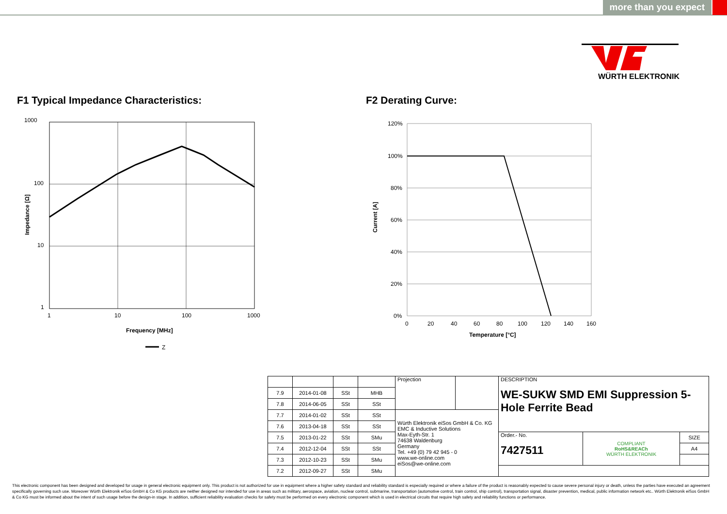more than you expect
WÜRTH ELEKTRONIK
F1 Typical Impedance Characteristics:
F2 Derating Curve:
1000
100
10
1
1
10
100
1000
Frequency [MHz]
Impedance [Ω]
Z
120%
100%
80%
60%
40%
20%
0%
0
20
40
60
80
100
120
140
160
Temperature [°C]
Current [A]
| | | | | Projection | | DESCRIPTION WE-SUKW SMD EMI Suppression 5-Hole Ferrite Bead | | |
| 7.9 | 2014-01-08 | SSt | MHB | | | | | |
| 7.8 | 2014-06-05 | SSt | SSt | | | | | |
| 7.7 | 2014-01-02 | SSt | SSt | Würth Elektronik eiSos GmbH & Co. KG EMC & Inductive Solutions Max-Eyth-Str. 1 74638 Waldenburg Germany Tel. +49 (0) 79 42 945 - 0 www.we-online.com eiSos@we-online.com | | | | |
| 7.6 | 2013-04-18 | SSt | SSt | | | | | |
| 7.5 | 2013-01-22 | SSt | SMu | | | Order.- No. 7427511 | COMPLIANT RoHS&REACh WÜRTH ELEKTRONIK | SIZE |
| 7.4 | 2012-12-04 | SSt | SSt | | | | | A4 |
| 7.3 | 2012-10-23 | SSt | SMu | | | | | |
| 7.2 | 2012-09-27 | SSt | SMu | | | | | |
This electronic component has been designed and developed for usage in general electronic equipment only. This product is not authorized for use in equipment where a higher safety standard and reliability standard is especially required or where a failure of the product is reasonably expected to cause severe personal injury or death, unless the parties have executed an agreement specifically governing such use. Moreover Würth Elektronik eiSos GmbH & Co KG products are neither designed nor intended for use in areas such as military, aerospace, aviation, nuclear control, submarine, transportation (automotive control, train control, ship control), transportation signal, disaster prevention, medical, public information network etc.. Würth Elektronik eiSos GmbH & Co KG must be informed about the intent of such usage before the design-in stage. In addition, sufficient reliability evaluation checks for safety must be performed on every electronic component which is used in electrical circuits that require high safety and reliability functions or performance.